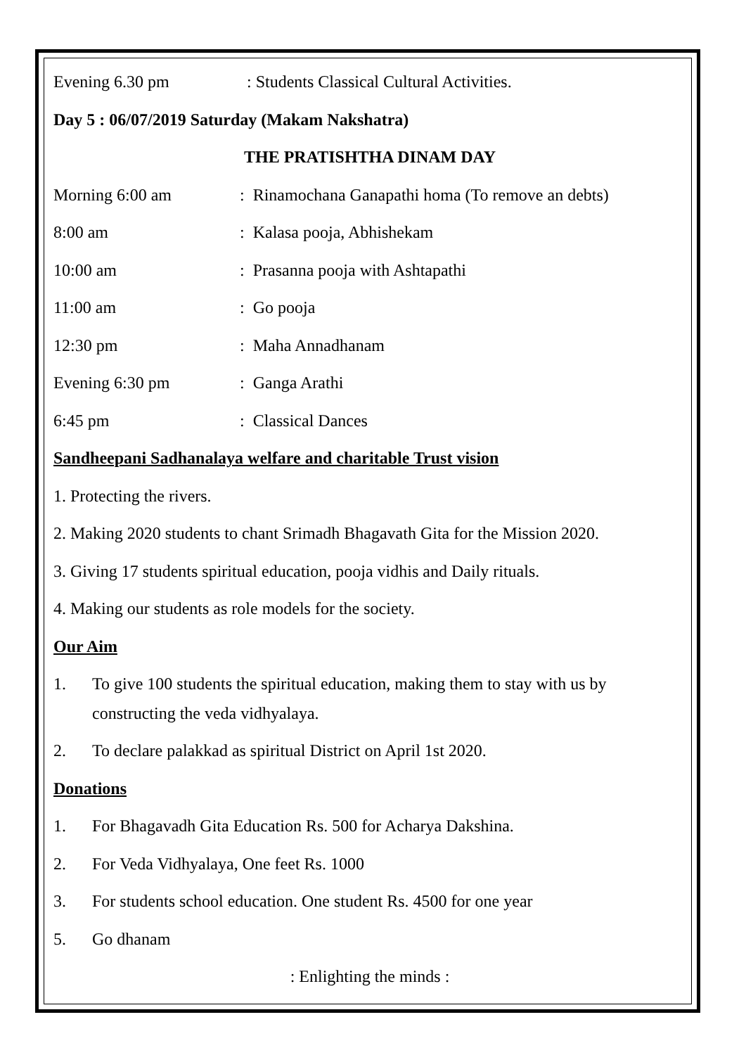Evening 6.30 pm: Students Classical Cultural Activities.
Day 5 : 06/07/2019 Saturday (Makam Nakshatra)
THE PRATISHTHA DINAM DAY
Morning 6:00 am: Rinamochana Ganapathi homa (To remove an debts)
8:00 am: Kalasa pooja, Abhishekam
10:00 am: Prasanna pooja with Ashtapathi
11:00 am: Go pooja
12:30 pm: Maha Annadhanam
Evening 6:30 pm: Ganga Arathi
6:45 pm: Classical Dances
Sandheepani Sadhanalaya welfare and charitable Trust vision
1. Protecting the rivers.
2. Making 2020 students to chant Srimadh Bhagavath Gita for the Mission 2020.
3. Giving 17 students spiritual education, pooja vidhis and Daily rituals.
4. Making our students as role models for the society.
Our Aim
1. To give 100 students the spiritual education, making them to stay with us by constructing the veda vidhyalaya.
2. To declare palakkad as spiritual District on April 1st 2020.
Donations
1. For Bhagavadh Gita Education Rs. 500 for Acharya Dakshina.
2. For Veda Vidhyalaya, One feet Rs. 1000
3. For students school education. One student Rs. 4500 for one year
5. Go dhanam
: Enlighting the minds :